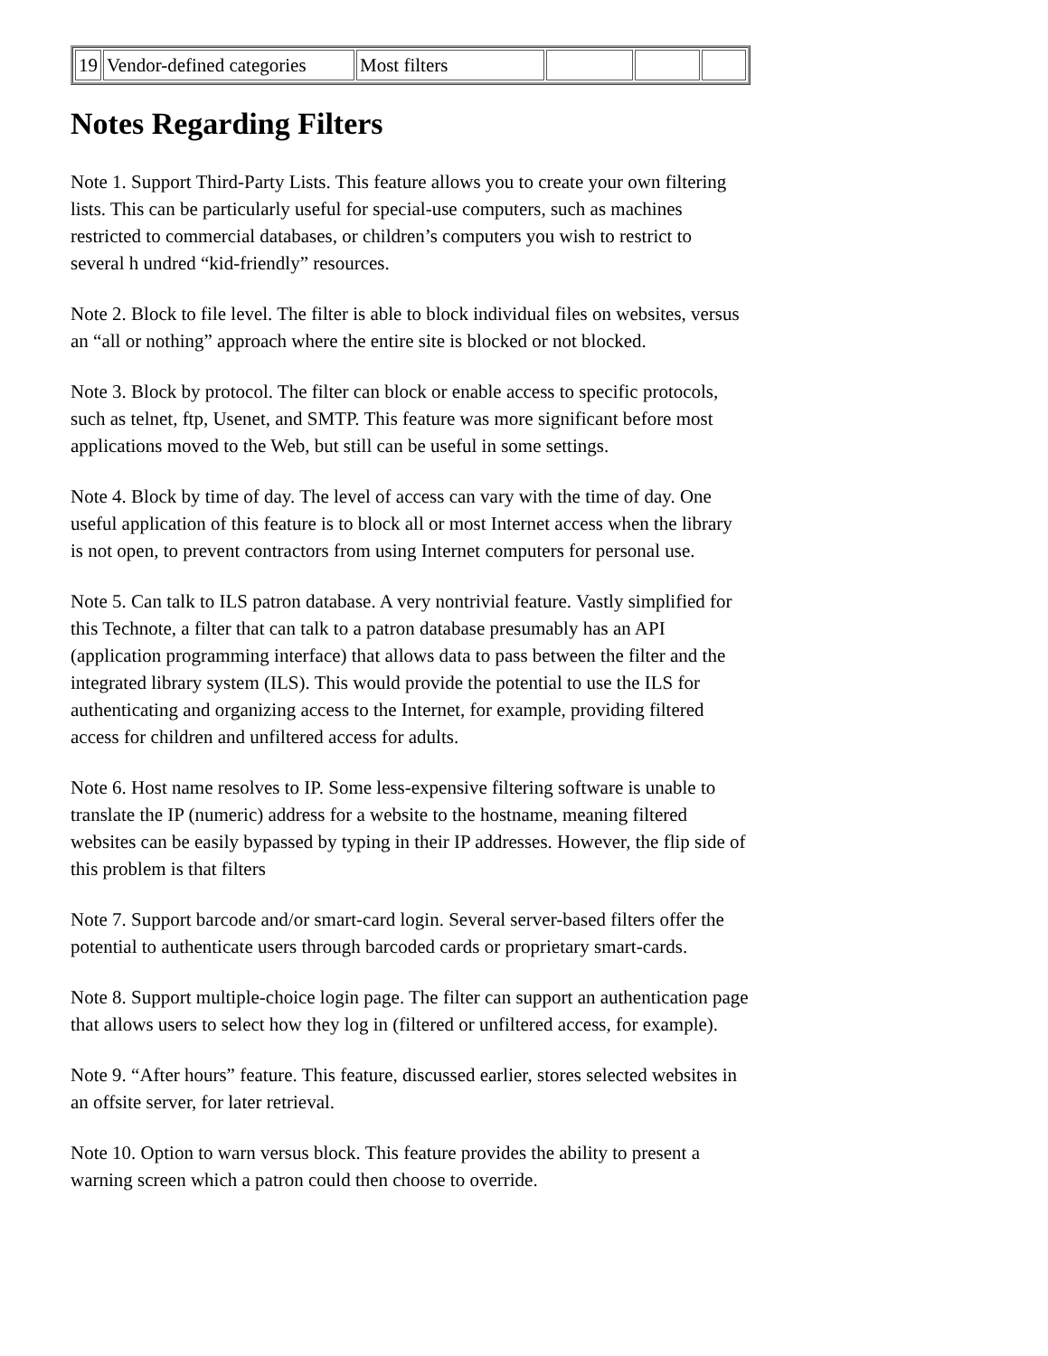| 19 | Vendor-defined categories | Most filters | | | |
Notes Regarding Filters
Note 1. Support Third-Party Lists. This feature allows you to create your own filtering lists. This can be particularly useful for special-use computers, such as machines restricted to commercial databases, or children’s computers you wish to restrict to several h undred “kid-friendly” resources.
Note 2. Block to file level. The filter is able to block individual files on websites, versus an “all or nothing” approach where the entire site is blocked or not blocked.
Note 3. Block by protocol. The filter can block or enable access to specific protocols, such as telnet, ftp, Usenet, and SMTP. This feature was more significant before most applications moved to the Web, but still can be useful in some settings.
Note 4. Block by time of day. The level of access can vary with the time of day. One useful application of this feature is to block all or most Internet access when the library is not open, to prevent contractors from using Internet computers for personal use.
Note 5. Can talk to ILS patron database. A very nontrivial feature. Vastly simplified for this Technote, a filter that can talk to a patron database presumably has an API (application programming interface) that allows data to pass between the filter and the integrated library system (ILS). This would provide the potential to use the ILS for authenticating and organizing access to the Internet, for example, providing filtered access for children and unfiltered access for adults.
Note 6. Host name resolves to IP. Some less-expensive filtering software is unable to translate the IP (numeric) address for a website to the hostname, meaning filtered websites can be easily bypassed by typing in their IP addresses. However, the flip side of this problem is that filters
Note 7. Support barcode and/or smart-card login. Several server-based filters offer the potential to authenticate users through barcoded cards or proprietary smart-cards.
Note 8. Support multiple-choice login page. The filter can support an authentication page that allows users to select how they log in (filtered or unfiltered access, for example).
Note 9. “After hours” feature. This feature, discussed earlier, stores selected websites in an offsite server, for later retrieval.
Note 10. Option to warn versus block. This feature provides the ability to present a warning screen which a patron could then choose to override.